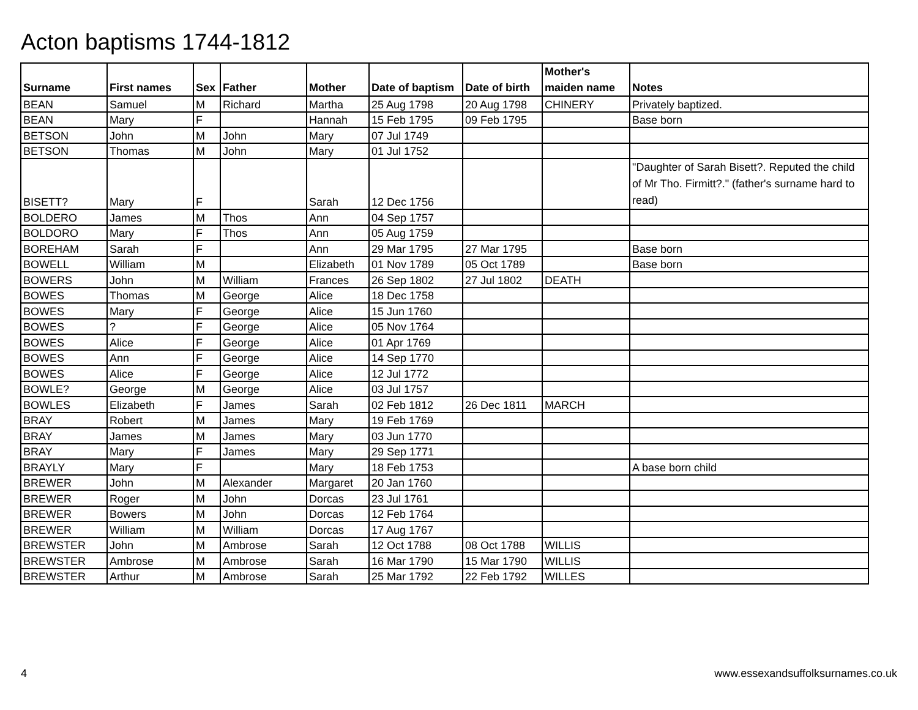Acton baptisms 1744-1812
| Surname | First names | Sex | Father | Mother | Date of baptism | Date of birth | Mother's maiden name | Notes |
| --- | --- | --- | --- | --- | --- | --- | --- | --- |
| BEAN | Samuel | M | Richard | Martha | 25 Aug 1798 | 20 Aug 1798 | CHINERY | Privately baptized. |
| BEAN | Mary | F | | Hannah | 15 Feb 1795 | 09 Feb 1795 | | Base born |
| BETSON | John | M | John | Mary | 07 Jul 1749 | | | |
| BETSON | Thomas | M | John | Mary | 01 Jul 1752 | | | |
| BISETT? | Mary | F | | Sarah | 12 Dec 1756 | | | "Daughter of Sarah Bisett?. Reputed the child of Mr Tho. Firmitt?." (father's surname hard to read) |
| BOLDERO | James | M | Thos | Ann | 04 Sep 1757 | | | |
| BOLDORO | Mary | F | Thos | Ann | 05 Aug 1759 | | | |
| BOREHAM | Sarah | F | | Ann | 29 Mar 1795 | 27 Mar 1795 | | Base born |
| BOWELL | William | M | | Elizabeth | 01 Nov 1789 | 05 Oct 1789 | | Base born |
| BOWERS | John | M | William | Frances | 26 Sep 1802 | 27 Jul 1802 | DEATH | |
| BOWES | Thomas | M | George | Alice | 18 Dec 1758 | | | |
| BOWES | Mary | F | George | Alice | 15 Jun 1760 | | | |
| BOWES | ? | F | George | Alice | 05 Nov 1764 | | | |
| BOWES | Alice | F | George | Alice | 01 Apr 1769 | | | |
| BOWES | Ann | F | George | Alice | 14 Sep 1770 | | | |
| BOWES | Alice | F | George | Alice | 12 Jul 1772 | | | |
| BOWLE? | George | M | George | Alice | 03 Jul 1757 | | | |
| BOWLES | Elizabeth | F | James | Sarah | 02 Feb 1812 | 26 Dec 1811 | MARCH | |
| BRAY | Robert | M | James | Mary | 19 Feb 1769 | | | |
| BRAY | James | M | James | Mary | 03 Jun 1770 | | | |
| BRAY | Mary | F | James | Mary | 29 Sep 1771 | | | |
| BRAYLY | Mary | F | | Mary | 18 Feb 1753 | | | A base born child |
| BREWER | John | M | Alexander | Margaret | 20 Jan 1760 | | | |
| BREWER | Roger | M | John | Dorcas | 23 Jul 1761 | | | |
| BREWER | Bowers | M | John | Dorcas | 12 Feb 1764 | | | |
| BREWER | William | M | William | Dorcas | 17 Aug 1767 | | | |
| BREWSTER | John | M | Ambrose | Sarah | 12 Oct 1788 | 08 Oct 1788 | WILLIS | |
| BREWSTER | Ambrose | M | Ambrose | Sarah | 16 Mar 1790 | 15 Mar 1790 | WILLIS | |
| BREWSTER | Arthur | M | Ambrose | Sarah | 25 Mar 1792 | 22 Feb 1792 | WILLES | |
4 www.essexandsuffolksurnames.co.uk